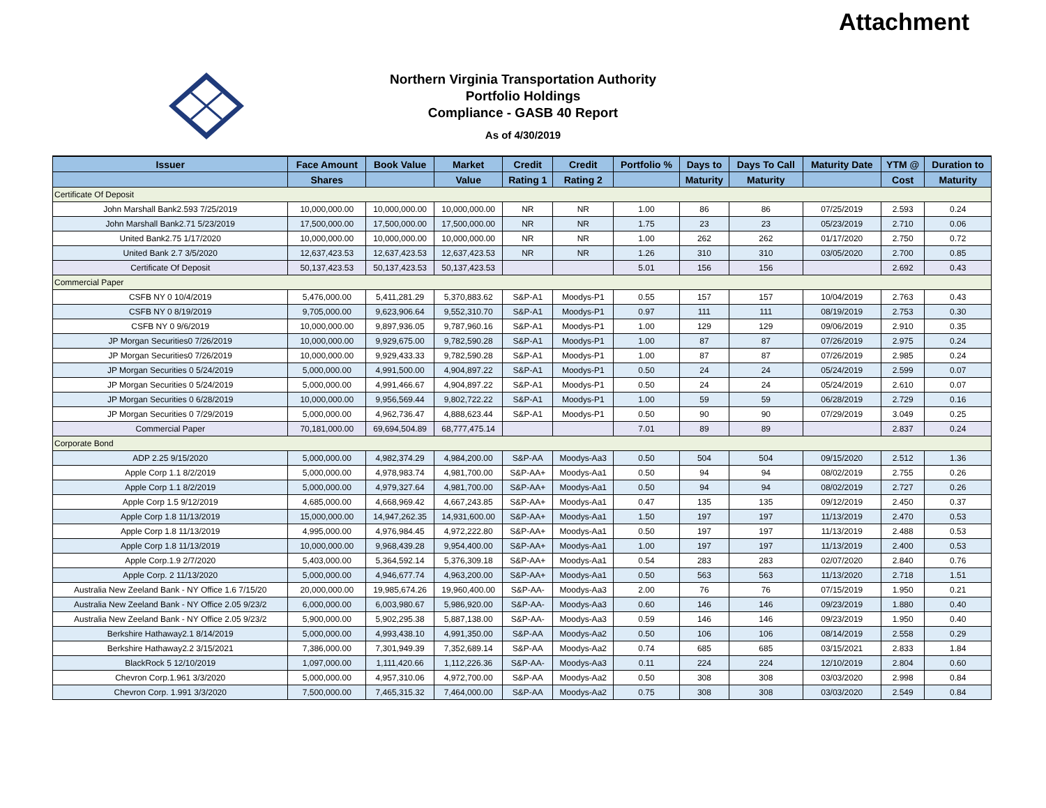Attachment
Northern Virginia Transportation Authority
Portfolio Holdings
Compliance - GASB 40 Report
As of 4/30/2019
| Issuer | Face Amount | Book Value | Market | Credit | Credit | Portfolio % | Days to | Days To Call | Maturity Date | YTM @ | Duration to |
| --- | --- | --- | --- | --- | --- | --- | --- | --- | --- | --- | --- |
| | Shares | | Value | Rating 1 | Rating 2 | | Maturity | Maturity | | Cost | Maturity |
| Certificate Of Deposit | | | | | | | | | | | |
| John Marshall Bank2.593 7/25/2019 | 10,000,000.00 | 10,000,000.00 | 10,000,000.00 | NR | NR | 1.00 | 86 | 86 | 07/25/2019 | 2.593 | 0.24 |
| John Marshall Bank2.71 5/23/2019 | 17,500,000.00 | 17,500,000.00 | 17,500,000.00 | NR | NR | 1.75 | 23 | 23 | 05/23/2019 | 2.710 | 0.06 |
| United Bank2.75 1/17/2020 | 10,000,000.00 | 10,000,000.00 | 10,000,000.00 | NR | NR | 1.00 | 262 | 262 | 01/17/2020 | 2.750 | 0.72 |
| United Bank 2.7 3/5/2020 | 12,637,423.53 | 12,637,423.53 | 12,637,423.53 | NR | NR | 1.26 | 310 | 310 | 03/05/2020 | 2.700 | 0.85 |
| Certificate Of Deposit | 50,137,423.53 | 50,137,423.53 | 50,137,423.53 | | | 5.01 | 156 | 156 | | 2.692 | 0.43 |
| Commercial Paper | | | | | | | | | | | |
| CSFB NY 0 10/4/2019 | 5,476,000.00 | 5,411,281.29 | 5,370,883.62 | S&P-A1 | Moodys-P1 | 0.55 | 157 | 157 | 10/04/2019 | 2.763 | 0.43 |
| CSFB NY 0 8/19/2019 | 9,705,000.00 | 9,623,906.64 | 9,552,310.70 | S&P-A1 | Moodys-P1 | 0.97 | 111 | 111 | 08/19/2019 | 2.753 | 0.30 |
| CSFB NY 0 9/6/2019 | 10,000,000.00 | 9,897,936.05 | 9,787,960.16 | S&P-A1 | Moodys-P1 | 1.00 | 129 | 129 | 09/06/2019 | 2.910 | 0.35 |
| JP Morgan Securities0 7/26/2019 | 10,000,000.00 | 9,929,675.00 | 9,782,590.28 | S&P-A1 | Moodys-P1 | 1.00 | 87 | 87 | 07/26/2019 | 2.975 | 0.24 |
| JP Morgan Securities0 7/26/2019 | 10,000,000.00 | 9,929,433.33 | 9,782,590.28 | S&P-A1 | Moodys-P1 | 1.00 | 87 | 87 | 07/26/2019 | 2.985 | 0.24 |
| JP Morgan Securities 0 5/24/2019 | 5,000,000.00 | 4,991,500.00 | 4,904,897.22 | S&P-A1 | Moodys-P1 | 0.50 | 24 | 24 | 05/24/2019 | 2.599 | 0.07 |
| JP Morgan Securities 0 5/24/2019 | 5,000,000.00 | 4,991,466.67 | 4,904,897.22 | S&P-A1 | Moodys-P1 | 0.50 | 24 | 24 | 05/24/2019 | 2.610 | 0.07 |
| JP Morgan Securities 0 6/28/2019 | 10,000,000.00 | 9,956,569.44 | 9,802,722.22 | S&P-A1 | Moodys-P1 | 1.00 | 59 | 59 | 06/28/2019 | 2.729 | 0.16 |
| JP Morgan Securities 0 7/29/2019 | 5,000,000.00 | 4,962,736.47 | 4,888,623.44 | S&P-A1 | Moodys-P1 | 0.50 | 90 | 90 | 07/29/2019 | 3.049 | 0.25 |
| Commercial Paper | 70,181,000.00 | 69,694,504.89 | 68,777,475.14 | | | 7.01 | 89 | 89 | | 2.837 | 0.24 |
| Corporate Bond | | | | | | | | | | | |
| ADP 2.25 9/15/2020 | 5,000,000.00 | 4,982,374.29 | 4,984,200.00 | S&P-AA | Moodys-Aa3 | 0.50 | 504 | 504 | 09/15/2020 | 2.512 | 1.36 |
| Apple Corp 1.1 8/2/2019 | 5,000,000.00 | 4,978,983.74 | 4,981,700.00 | S&P-AA+ | Moodys-Aa1 | 0.50 | 94 | 94 | 08/02/2019 | 2.755 | 0.26 |
| Apple Corp 1.1 8/2/2019 | 5,000,000.00 | 4,979,327.64 | 4,981,700.00 | S&P-AA+ | Moodys-Aa1 | 0.50 | 94 | 94 | 08/02/2019 | 2.727 | 0.26 |
| Apple Corp 1.5 9/12/2019 | 4,685,000.00 | 4,668,969.42 | 4,667,243.85 | S&P-AA+ | Moodys-Aa1 | 0.47 | 135 | 135 | 09/12/2019 | 2.450 | 0.37 |
| Apple Corp 1.8 11/13/2019 | 15,000,000.00 | 14,947,262.35 | 14,931,600.00 | S&P-AA+ | Moodys-Aa1 | 1.50 | 197 | 197 | 11/13/2019 | 2.470 | 0.53 |
| Apple Corp 1.8 11/13/2019 | 4,995,000.00 | 4,976,984.45 | 4,972,222.80 | S&P-AA+ | Moodys-Aa1 | 0.50 | 197 | 197 | 11/13/2019 | 2.488 | 0.53 |
| Apple Corp 1.8 11/13/2019 | 10,000,000.00 | 9,968,439.28 | 9,954,400.00 | S&P-AA+ | Moodys-Aa1 | 1.00 | 197 | 197 | 11/13/2019 | 2.400 | 0.53 |
| Apple Corp.1.9 2/7/2020 | 5,403,000.00 | 5,364,592.14 | 5,376,309.18 | S&P-AA+ | Moodys-Aa1 | 0.54 | 283 | 283 | 02/07/2020 | 2.840 | 0.76 |
| Apple Corp. 2 11/13/2020 | 5,000,000.00 | 4,946,677.74 | 4,963,200.00 | S&P-AA+ | Moodys-Aa1 | 0.50 | 563 | 563 | 11/13/2020 | 2.718 | 1.51 |
| Australia New Zeeland Bank - NY Office 1.6 7/15/20 | 20,000,000.00 | 19,985,674.26 | 19,960,400.00 | S&P-AA- | Moodys-Aa3 | 2.00 | 76 | 76 | 07/15/2019 | 1.950 | 0.21 |
| Australia New Zeeland Bank - NY Office 2.05 9/23/2 | 6,000,000.00 | 6,003,980.67 | 5,986,920.00 | S&P-AA- | Moodys-Aa3 | 0.60 | 146 | 146 | 09/23/2019 | 1.880 | 0.40 |
| Australia New Zeeland Bank - NY Office 2.05 9/23/2 | 5,900,000.00 | 5,902,295.38 | 5,887,138.00 | S&P-AA- | Moodys-Aa3 | 0.59 | 146 | 146 | 09/23/2019 | 1.950 | 0.40 |
| Berkshire Hathaway2.1 8/14/2019 | 5,000,000.00 | 4,993,438.10 | 4,991,350.00 | S&P-AA | Moodys-Aa2 | 0.50 | 106 | 106 | 08/14/2019 | 2.558 | 0.29 |
| Berkshire Hathaway2.2 3/15/2021 | 7,386,000.00 | 7,301,949.39 | 7,352,689.14 | S&P-AA | Moodys-Aa2 | 0.74 | 685 | 685 | 03/15/2021 | 2.833 | 1.84 |
| BlackRock 5 12/10/2019 | 1,097,000.00 | 1,111,420.66 | 1,112,226.36 | S&P-AA- | Moodys-Aa3 | 0.11 | 224 | 224 | 12/10/2019 | 2.804 | 0.60 |
| Chevron Corp.1.961 3/3/2020 | 5,000,000.00 | 4,957,310.06 | 4,972,700.00 | S&P-AA | Moodys-Aa2 | 0.50 | 308 | 308 | 03/03/2020 | 2.998 | 0.84 |
| Chevron Corp. 1.991 3/3/2020 | 7,500,000.00 | 7,465,315.32 | 7,464,000.00 | S&P-AA | Moodys-Aa2 | 0.75 | 308 | 308 | 03/03/2020 | 2.549 | 0.84 |